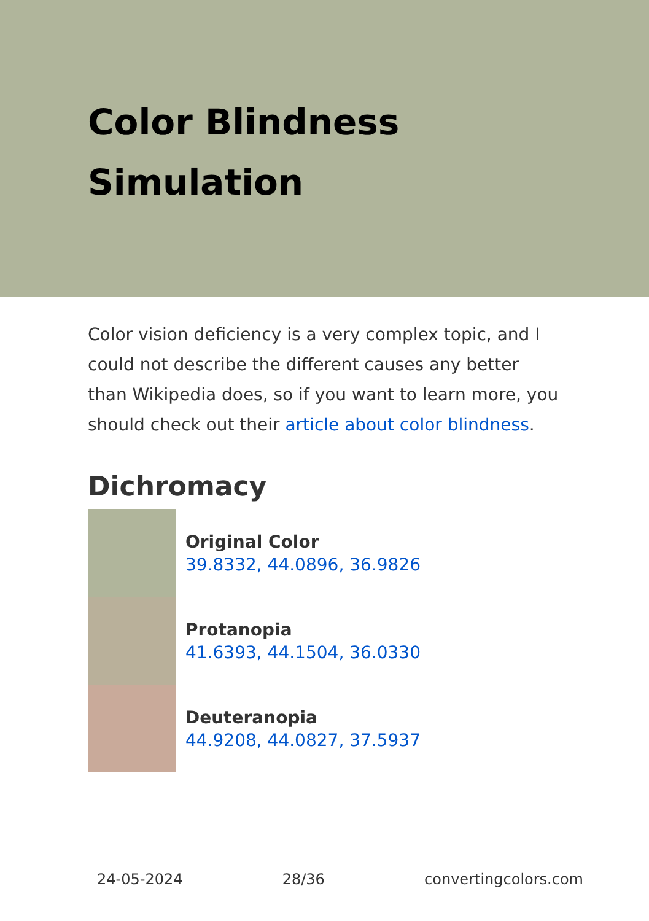Color Blindness
Simulation
Color vision deficiency is a very complex topic, and I could not describe the different causes any better than Wikipedia does, so if you want to learn more, you should check out their article about color blindness.
Dichromacy
Original Color
39.8332, 44.0896, 36.9826
Protanopia
41.6393, 44.1504, 36.0330
Deuteranopia
44.9208, 44.0827, 37.5937
24-05-2024 28/36 convertingcolors.com